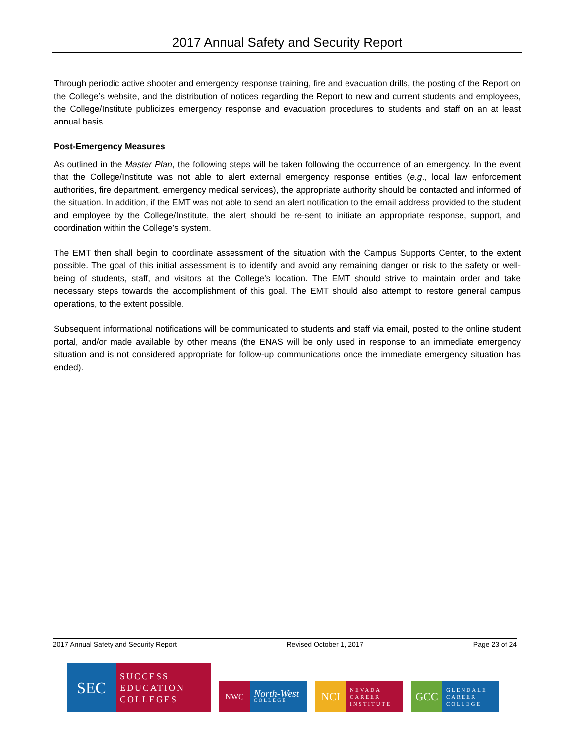2017 Annual Safety and Security Report
Through periodic active shooter and emergency response training, fire and evacuation drills, the posting of the Report on the College’s website, and the distribution of notices regarding the Report to new and current students and employees, the College/Institute publicizes emergency response and evacuation procedures to students and staff on an at least annual basis.
Post-Emergency Measures
As outlined in the Master Plan, the following steps will be taken following the occurrence of an emergency. In the event that the College/Institute was not able to alert external emergency response entities (e.g., local law enforcement authorities, fire department, emergency medical services), the appropriate authority should be contacted and informed of the situation. In addition, if the EMT was not able to send an alert notification to the email address provided to the student and employee by the College/Institute, the alert should be re-sent to initiate an appropriate response, support, and coordination within the College’s system.
The EMT then shall begin to coordinate assessment of the situation with the Campus Supports Center, to the extent possible. The goal of this initial assessment is to identify and avoid any remaining danger or risk to the safety or well-being of students, staff, and visitors at the College’s location. The EMT should strive to maintain order and take necessary steps towards the accomplishment of this goal. The EMT should also attempt to restore general campus operations, to the extent possible.
Subsequent informational notifications will be communicated to students and staff via email, posted to the online student portal, and/or made available by other means (the ENAS will be only used in response to an immediate emergency situation and is not considered appropriate for follow-up communications once the immediate emergency situation has ended).
2017 Annual Safety and Security Report Revised October 1, 2017 Page 23 of 24
SEC
SUCCESS EDUCATION COLLEGES
NWC
North-West
COLLEGE
NCI
NEVADA CAREER INSTITUTE
GCC
GLENDALE CAREER COLLEGE